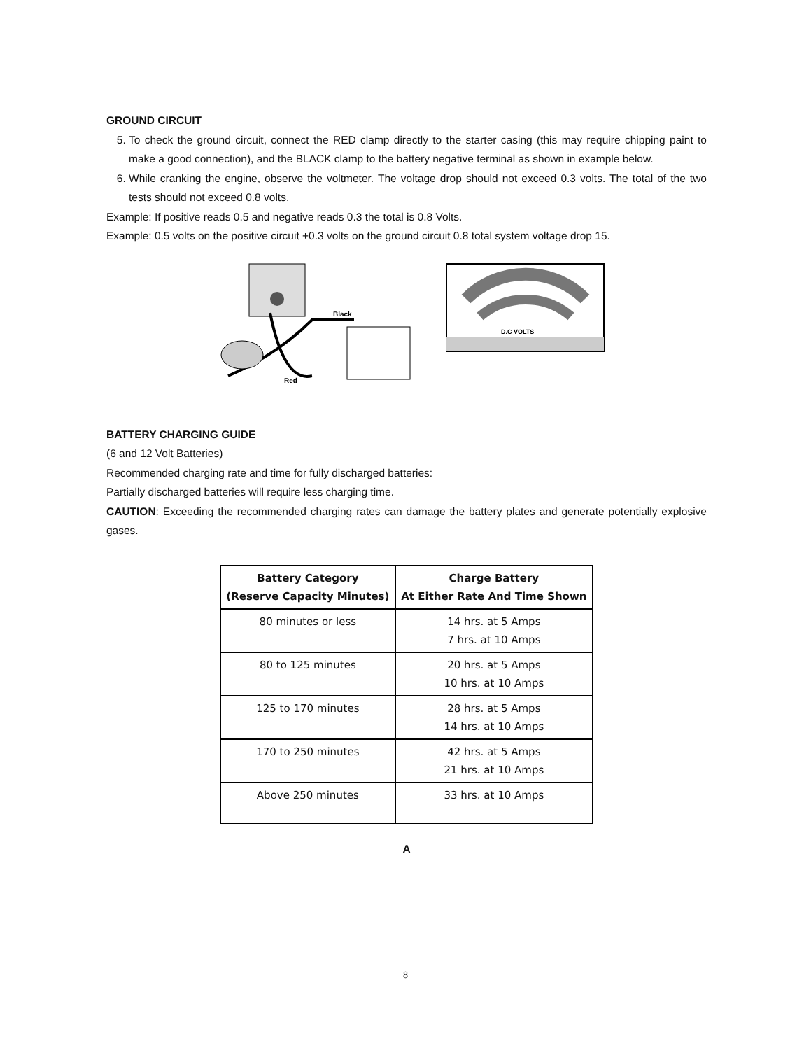GROUND CIRCUIT
5. To check the ground circuit, connect the RED clamp directly to the starter casing (this may require chipping paint to make a good connection), and the BLACK clamp to the battery negative terminal as shown in example below.
6. While cranking the engine, observe the voltmeter. The voltage drop should not exceed 0.3 volts. The total of the two tests should not exceed 0.8 volts.
Example: If positive reads 0.5 and negative reads 0.3 the total is 0.8 Volts.
Example: 0.5 volts on the positive circuit +0.3 volts on the ground circuit 0.8 total system voltage drop 15.
Black
Red
D.C VOLTS
BATTERY CHARGING GUIDE
(6 and 12 Volt Batteries)
Recommended charging rate and time for fully discharged batteries:
Partially discharged batteries will require less charging time.
CAUTION: Exceeding the recommended charging rates can damage the battery plates and generate potentially explosive gases.
| Battery Category (Reserve Capacity Minutes) | Charge Battery At Either Rate And Time Shown |
| --- | --- |
| 80 minutes or less | 14 hrs. at 5 Amps 7 hrs. at 10 Amps |
| 80 to 125 minutes | 20 hrs. at 5 Amps 10 hrs. at 10 Amps |
| 125 to 170 minutes | 28 hrs. at 5 Amps 14 hrs. at 10 Amps |
| 170 to 250 minutes | 42 hrs. at 5 Amps 21 hrs. at 10 Amps |
| Above 250 minutes | 33 hrs. at 10 Amps |
A
8